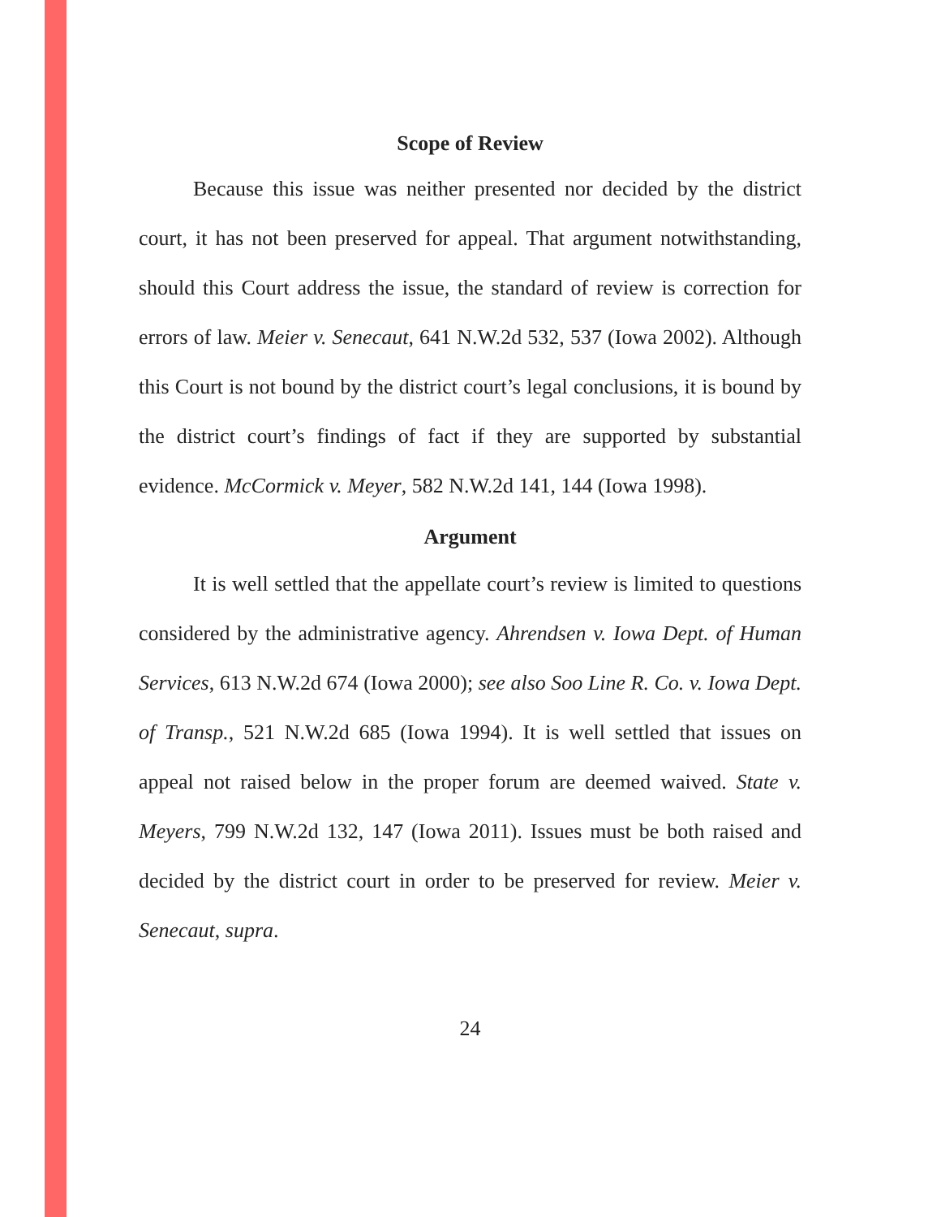Scope of Review
Because this issue was neither presented nor decided by the district court, it has not been preserved for appeal. That argument notwithstanding, should this Court address the issue, the standard of review is correction for errors of law. Meier v. Senecaut, 641 N.W.2d 532, 537 (Iowa 2002). Although this Court is not bound by the district court’s legal conclusions, it is bound by the district court’s findings of fact if they are supported by substantial evidence. McCormick v. Meyer, 582 N.W.2d 141, 144 (Iowa 1998).
Argument
It is well settled that the appellate court’s review is limited to questions considered by the administrative agency. Ahrendsen v. Iowa Dept. of Human Services, 613 N.W.2d 674 (Iowa 2000); see also Soo Line R. Co. v. Iowa Dept. of Transp., 521 N.W.2d 685 (Iowa 1994). It is well settled that issues on appeal not raised below in the proper forum are deemed waived. State v. Meyers, 799 N.W.2d 132, 147 (Iowa 2011). Issues must be both raised and decided by the district court in order to be preserved for review. Meier v. Senecaut, supra.
24